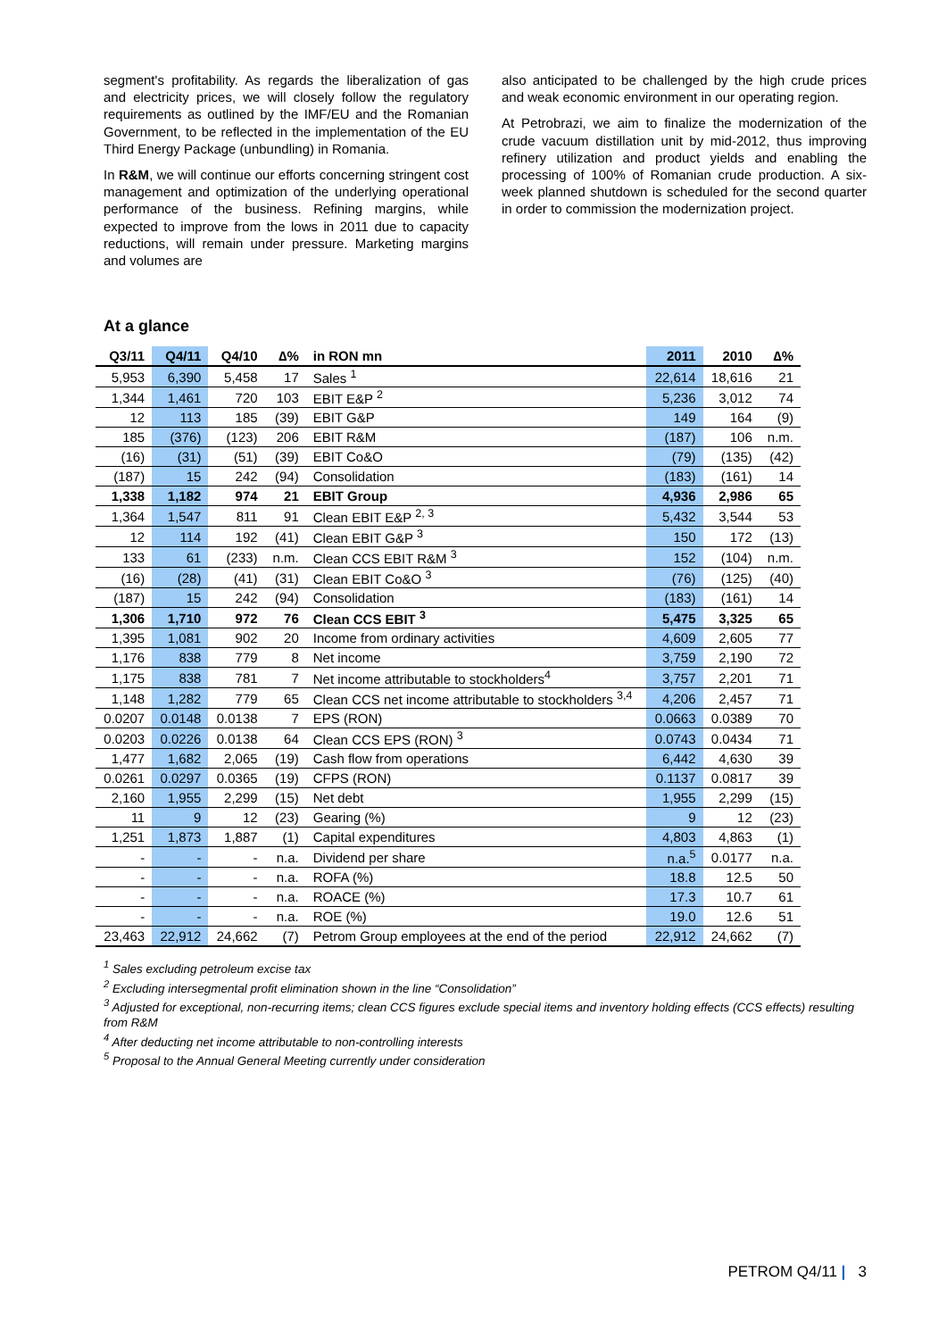segment's profitability. As regards the liberalization of gas and electricity prices, we will closely follow the regulatory requirements as outlined by the IMF/EU and the Romanian Government, to be reflected in the implementation of the EU Third Energy Package (unbundling) in Romania.
In R&M, we will continue our efforts concerning stringent cost management and optimization of the underlying operational performance of the business. Refining margins, while expected to improve from the lows in 2011 due to capacity reductions, will remain under pressure. Marketing margins and volumes are
also anticipated to be challenged by the high crude prices and weak economic environment in our operating region.
At Petrobrazi, we aim to finalize the modernization of the crude vacuum distillation unit by mid-2012, thus improving refinery utilization and product yields and enabling the processing of 100% of Romanian crude production. A six-week planned shutdown is scheduled for the second quarter in order to commission the modernization project.
At a glance
| Q3/11 | Q4/11 | Q4/10 | ∆% | in RON mn | 2011 | 2010 | ∆% |
| --- | --- | --- | --- | --- | --- | --- | --- |
| 5,953 | 6,390 | 5,458 | 17 | Sales <sup>1</sup> | 22,614 | 18,616 | 21 |
| 1,344 | 1,461 | 720 | 103 | EBIT E&P <sup>2</sup> | 5,236 | 3,012 | 74 |
| 12 | 113 | 185 | (39) | EBIT G&P | 149 | 164 | (9) |
| 185 | (376) | (123) | 206 | EBIT R&M | (187) | 106 | n.m. |
| (16) | (31) | (51) | (39) | EBIT Co&O | (79) | (135) | (42) |
| (187) | 15 | 242 | (94) | Consolidation | (183) | (161) | 14 |
| 1,338 | 1,182 | 974 | 21 | EBIT Group | 4,936 | 2,986 | 65 |
| 1,364 | 1,547 | 811 | 91 | Clean EBIT E&P <sup>2, 3</sup> | 5,432 | 3,544 | 53 |
| 12 | 114 | 192 | (41) | Clean EBIT G&P <sup>3</sup> | 150 | 172 | (13) |
| 133 | 61 | (233) | n.m. | Clean CCS EBIT R&M <sup>3</sup> | 152 | (104) | n.m. |
| (16) | (28) | (41) | (31) | Clean EBIT Co&O <sup>3</sup> | (76) | (125) | (40) |
| (187) | 15 | 242 | (94) | Consolidation | (183) | (161) | 14 |
| 1,306 | 1,710 | 972 | 76 | Clean CCS EBIT <sup>3</sup> | 5,475 | 3,325 | 65 |
| 1,395 | 1,081 | 902 | 20 | Income from ordinary activities | 4,609 | 2,605 | 77 |
| 1,176 | 838 | 779 | 8 | Net income | 3,759 | 2,190 | 72 |
| 1,175 | 838 | 781 | 7 | Net income attributable to stockholders<sup>4</sup> | 3,757 | 2,201 | 71 |
| 1,148 | 1,282 | 779 | 65 | Clean CCS net income attributable to stockholders <sup>3,4</sup> | 4,206 | 2,457 | 71 |
| 0.0207 | 0.0148 | 0.0138 | 7 | EPS (RON) | 0.0663 | 0.0389 | 70 |
| 0.0203 | 0.0226 | 0.0138 | 64 | Clean CCS EPS (RON) <sup>3</sup> | 0.0743 | 0.0434 | 71 |
| 1,477 | 1,682 | 2,065 | (19) | Cash flow from operations | 6,442 | 4,630 | 39 |
| 0.0261 | 0.0297 | 0.0365 | (19) | CFPS (RON) | 0.1137 | 0.0817 | 39 |
| 2,160 | 1,955 | 2,299 | (15) | Net debt | 1,955 | 2,299 | (15) |
| 11 | 9 | 12 | (23) | Gearing (%) | 9 | 12 | (23) |
| 1,251 | 1,873 | 1,887 | (1) | Capital expenditures | 4,803 | 4,863 | (1) |
| - | - | - | n.a. | Dividend per share | n.a.<sup>5</sup> | 0.0177 | n.a. |
| - | - | - | n.a. | ROFA (%) | 18.8 | 12.5 | 50 |
| - | - | - | n.a. | ROACE (%) | 17.3 | 10.7 | 61 |
| - | - | - | n.a. | ROE (%) | 19.0 | 12.6 | 51 |
| 23,463 | 22,912 | 24,662 | (7) | Petrom Group employees at the end of the period | 22,912 | 24,662 | (7) |
<sup>1</sup> Sales excluding petroleum excise tax
<sup>2</sup> Excluding intersegmental profit elimination shown in the line “Consolidation”
<sup>3</sup> Adjusted for exceptional, non-recurring items; clean CCS figures exclude special items and inventory holding effects (CCS effects) resulting from R&M
<sup>4</sup> After deducting net income attributable to non-controlling interests
<sup>5</sup> Proposal to the Annual General Meeting currently under consideration
PETROM Q4/11 | 3